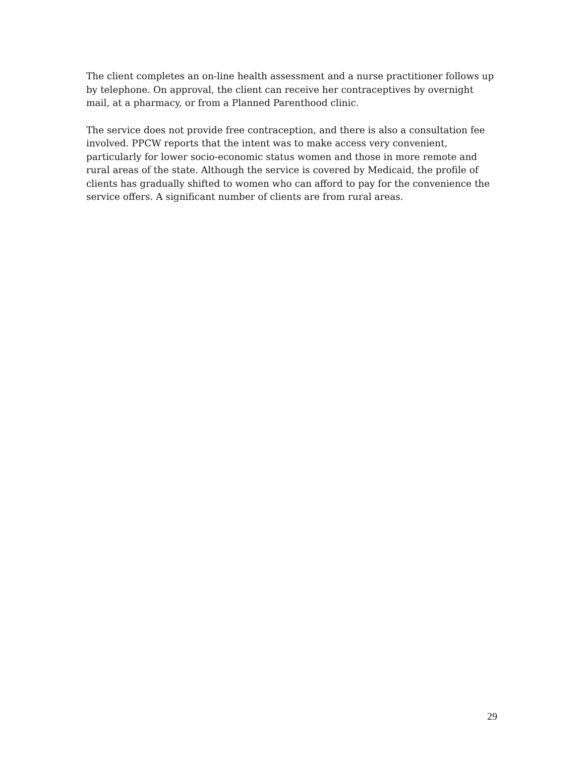The client completes an on-line health assessment and a nurse practitioner follows up by telephone. On approval, the client can receive her contraceptives by overnight mail, at a pharmacy, or from a Planned Parenthood clinic.
The service does not provide free contraception, and there is also a consultation fee involved. PPCW reports that the intent was to make access very convenient, particularly for lower socio-economic status women and those in more remote and rural areas of the state. Although the service is covered by Medicaid, the profile of clients has gradually shifted to women who can afford to pay for the convenience the service offers. A significant number of clients are from rural areas.
29